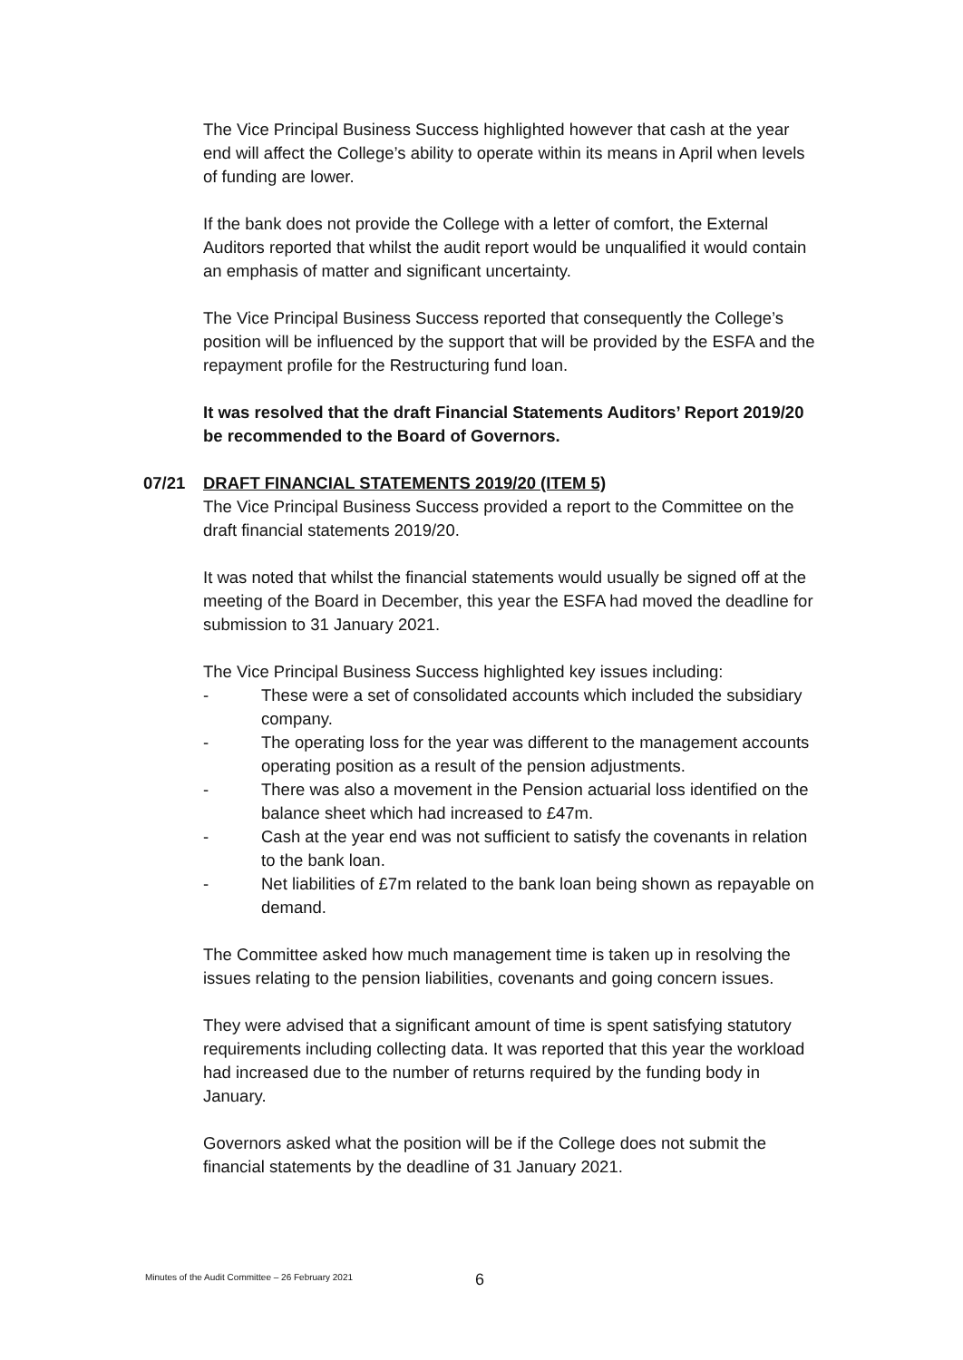The Vice Principal Business Success highlighted however that cash at the year end will affect the College’s ability to operate within its means in April when levels of funding are lower.
If the bank does not provide the College with a letter of comfort, the External Auditors reported that whilst the audit report would be unqualified it would contain an emphasis of matter and significant uncertainty.
The Vice Principal Business Success reported that consequently the College’s position will be influenced by the support that will be provided by the ESFA and the repayment profile for the Restructuring fund loan.
It was resolved that the draft Financial Statements Auditors’ Report 2019/20 be recommended to the Board of Governors.
07/21 DRAFT FINANCIAL STATEMENTS 2019/20 (ITEM 5)
The Vice Principal Business Success provided a report to the Committee on the draft financial statements 2019/20.
It was noted that whilst the financial statements would usually be signed off at the meeting of the Board in December, this year the ESFA had moved the deadline for submission to 31 January 2021.
The Vice Principal Business Success highlighted key issues including:
- These were a set of consolidated accounts which included the subsidiary company.
- The operating loss for the year was different to the management accounts operating position as a result of the pension adjustments.
- There was also a movement in the Pension actuarial loss identified on the balance sheet which had increased to £47m.
- Cash at the year end was not sufficient to satisfy the covenants in relation to the bank loan.
- Net liabilities of £7m related to the bank loan being shown as repayable on demand.
The Committee asked how much management time is taken up in resolving the issues relating to the pension liabilities, covenants and going concern issues.
They were advised that a significant amount of time is spent satisfying statutory requirements including collecting data. It was reported that this year the workload had increased due to the number of returns required by the funding body in January.
Governors asked what the position will be if the College does not submit the financial statements by the deadline of 31 January 2021.
Minutes of the Audit Committee – 26 February 2021
6